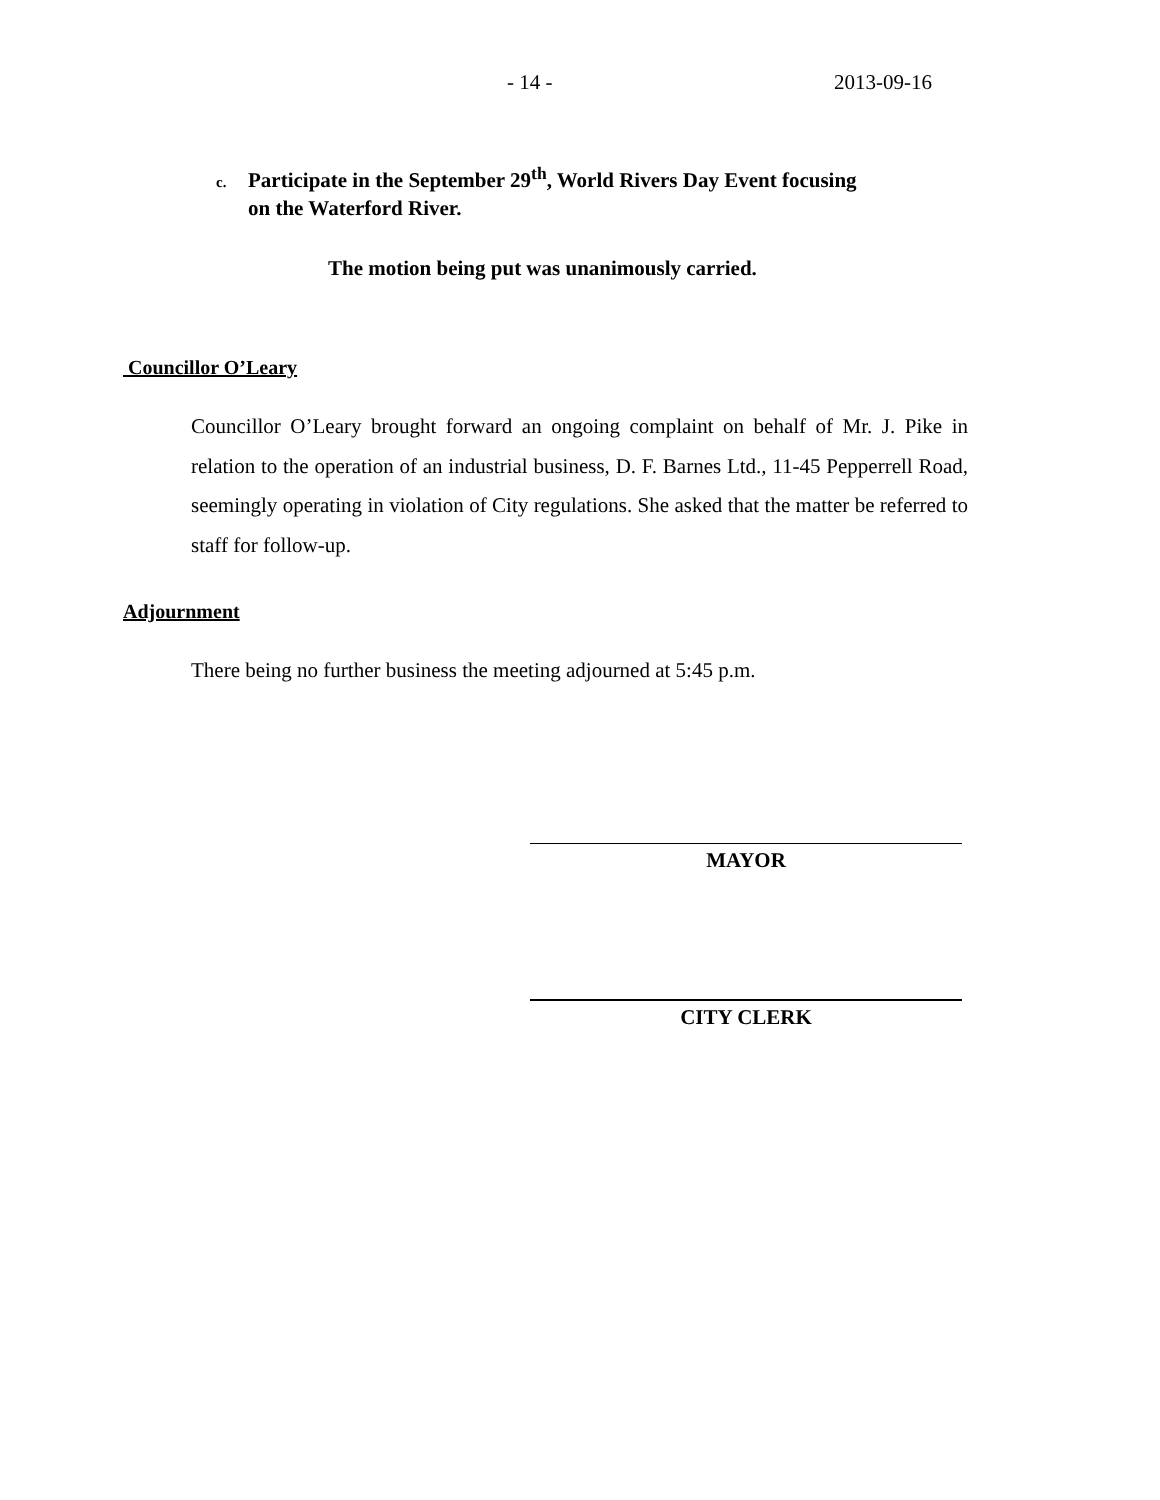- 14 - 2013-09-16
c. Participate in the September 29<sup>th</sup>, World Rivers Day Event focusing
on the Waterford River.
The motion being put was unanimously carried.
Councillor O’Leary
Councillor O’Leary brought forward an ongoing complaint on behalf of Mr. J. Pike in relation to the operation of an industrial business, D. F. Barnes Ltd., 11-45 Pepperrell Road, seemingly operating in violation of City regulations. She asked that the matter be referred to staff for follow-up.
Adjournment
There being no further business the meeting adjourned at 5:45 p.m.
MAYOR
CITY CLERK